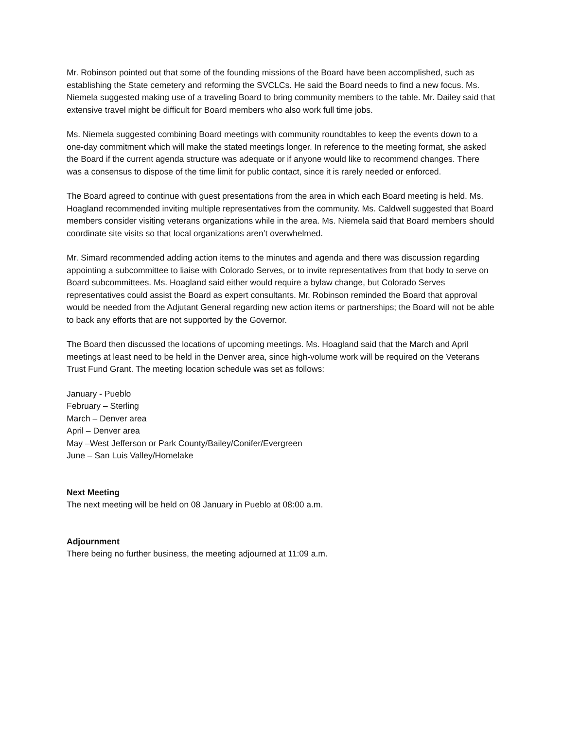Mr. Robinson pointed out that some of the founding missions of the Board have been accomplished, such as establishing the State cemetery and reforming the SVCLCs. He said the Board needs to find a new focus. Ms. Niemela suggested making use of a traveling Board to bring community members to the table. Mr. Dailey said that extensive travel might be difficult for Board members who also work full time jobs.
Ms. Niemela suggested combining Board meetings with community roundtables to keep the events down to a one-day commitment which will make the stated meetings longer. In reference to the meeting format, she asked the Board if the current agenda structure was adequate or if anyone would like to recommend changes. There was a consensus to dispose of the time limit for public contact, since it is rarely needed or enforced.
The Board agreed to continue with guest presentations from the area in which each Board meeting is held. Ms. Hoagland recommended inviting multiple representatives from the community. Ms. Caldwell suggested that Board members consider visiting veterans organizations while in the area. Ms. Niemela said that Board members should coordinate site visits so that local organizations aren’t overwhelmed.
Mr. Simard recommended adding action items to the minutes and agenda and there was discussion regarding appointing a subcommittee to liaise with Colorado Serves, or to invite representatives from that body to serve on Board subcommittees. Ms. Hoagland said either would require a bylaw change, but Colorado Serves representatives could assist the Board as expert consultants. Mr. Robinson reminded the Board that approval would be needed from the Adjutant General regarding new action items or partnerships; the Board will not be able to back any efforts that are not supported by the Governor.
The Board then discussed the locations of upcoming meetings. Ms. Hoagland said that the March and April meetings at least need to be held in the Denver area, since high-volume work will be required on the Veterans Trust Fund Grant. The meeting location schedule was set as follows:
January - Pueblo
February – Sterling
March – Denver area
April – Denver area
May –West Jefferson or Park County/Bailey/Conifer/Evergreen
June – San Luis Valley/Homelake
Next Meeting
The next meeting will be held on 08 January in Pueblo at 08:00 a.m.
Adjournment
There being no further business, the meeting adjourned at 11:09 a.m.